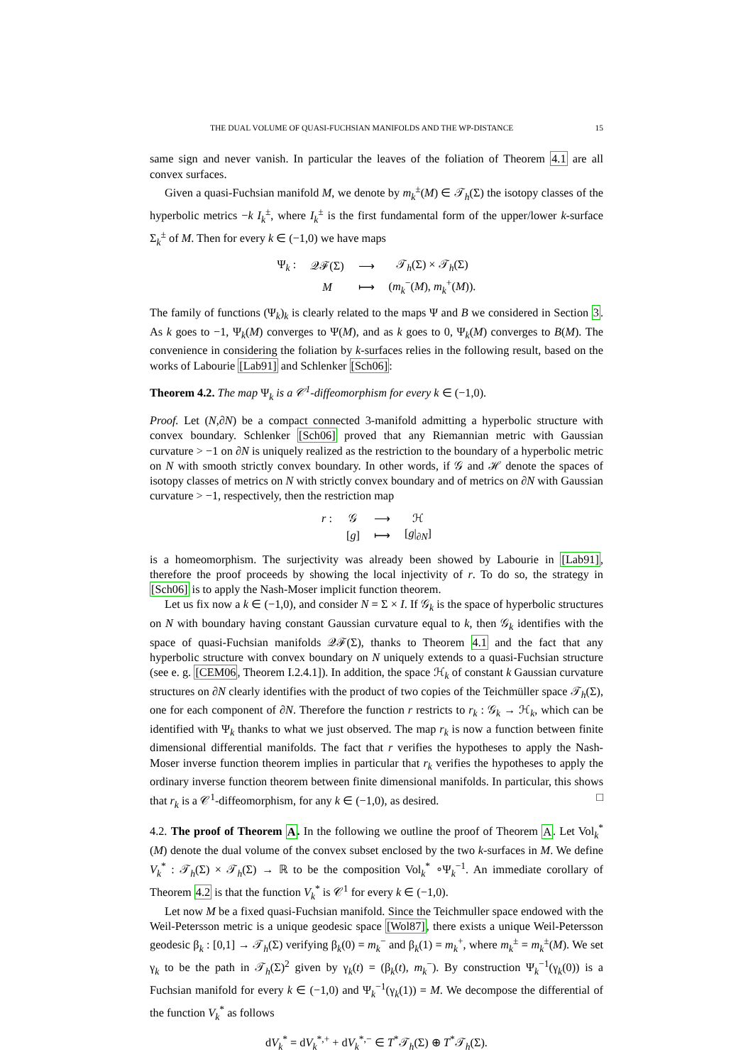THE DUAL VOLUME OF QUASI-FUCHSIAN MANIFOLDS AND THE WP-DISTANCE 15
same sign and never vanish. In particular the leaves of the foliation of Theorem 4.1 are all convex surfaces.
Given a quasi-Fuchsian manifold M, we denote by m<sub>k</sub><sup>±</sup>(M) ∈ 𝒯<sub>h</sub>(Σ) the isotopy classes of the hyperbolic metrics −k I<sub>k</sub><sup>±</sup>, where I<sub>k</sub><sup>±</sup> is the first fundamental form of the upper/lower k-surface Σ<sub>k</sub><sup>±</sup> of M. Then for every k ∈ (−1,0) we have maps
| Ψ<sub>k</sub> : | 𝒬ℱ(Σ) | ⟶ | 𝒯<sub>h</sub>(Σ) × 𝒯<sub>h</sub>(Σ) |
| | M | ⟼ | ( m<sub>k</sub><sup>−</sup>( M ), m<sub>k</sub><sup>+</sup>( M )). |
The family of functions (Ψ<sub>k</sub>)<sub>k</sub> is clearly related to the maps Ψ and B we considered in Section 3. As k goes to −1, Ψ<sub>k</sub>(M) converges to Ψ(M), and as k goes to 0, Ψ<sub>k</sub>(M) converges to B(M). The convenience in considering the foliation by k-surfaces relies in the following result, based on the works of Labourie [Lab91] and Schlenker [Sch06]:
Theorem 4.2. The map Ψ<sub>k</sub> is a 𝒞<sup>1</sup>-diffeomorphism for every k ∈ (−1,0).
Proof. Let (N,∂N) be a compact connected 3-manifold admitting a hyperbolic structure with convex boundary. Schlenker [Sch06] proved that any Riemannian metric with Gaussian curvature > −1 on ∂N is uniquely realized as the restriction to the boundary of a hyperbolic metric on N with smooth strictly convex boundary. In other words, if 𝒢 and ℋ denote the spaces of isotopy classes of metrics on N with strictly convex boundary and of metrics on ∂N with Gaussian curvature > −1, respectively, then the restriction map
| r : | 𝒢 | ⟶ | ℋ |
| | [ g ] | ⟼ | [ g /<sub>∂N</sub>] |
is a homeomorphism. The surjectivity was already been showed by Labourie in [Lab91], therefore the proof proceeds by showing the local injectivity of r. To do so, the strategy in [Sch06] is to apply the Nash-Moser implicit function theorem.
Let us fix now a k ∈ (−1,0), and consider N = Σ × I. If 𝒢<sub>k</sub> is the space of hyperbolic structures on N with boundary having constant Gaussian curvature equal to k, then 𝒢<sub>k</sub> identifies with the space of quasi-Fuchsian manifolds 𝒬ℱ(Σ), thanks to Theorem 4.1 and the fact that any hyperbolic structure with convex boundary on N uniquely extends to a quasi-Fuchsian structure (see e. g. [CEM06, Theorem I.2.4.1]). In addition, the space ℋ<sub>k</sub> of constant k Gaussian curvature structures on ∂N clearly identifies with the product of two copies of the Teichmüller space 𝒯<sub>h</sub>(Σ), one for each component of ∂N. Therefore the function r restricts to r<sub>k</sub> : 𝒢<sub>k</sub> → ℋ<sub>k</sub>, which can be identified with Ψ<sub>k</sub> thanks to what we just observed. The map r<sub>k</sub> is now a function between finite dimensional differential manifolds. The fact that r verifies the hypotheses to apply the Nash-Moser inverse function theorem implies in particular that r<sub>k</sub> verifies the hypotheses to apply the ordinary inverse function theorem between finite dimensional manifolds. In particular, this shows that r<sub>k</sub> is a 𝒞<sup>1</sup>-diffeomorphism, for any k ∈ (−1,0), as desired. □
4.2. The proof of Theorem A. In the following we outline the proof of Theorem A. Let Vol<sub>k</sub><sup>*</sup>(M) denote the dual volume of the convex subset enclosed by the two k-surfaces in M. We define V<sub>k</sub><sup>*</sup> : 𝒯<sub>h</sub>(Σ) × 𝒯<sub>h</sub>(Σ) → ℝ to be the composition Vol<sub>k</sub><sup>*</sup> ∘Ψ<sub>k</sub><sup>−1</sup>. An immediate corollary of Theorem 4.2 is that the function V<sub>k</sub><sup>*</sup> is 𝒞<sup>1</sup> for every k ∈ (−1,0).
Let now M be a fixed quasi-Fuchsian manifold. Since the Teichmuller space endowed with the Weil-Petersson metric is a unique geodesic space [Wol87], there exists a unique Weil-Petersson geodesic β<sub>k</sub> : [0,1] → 𝒯<sub>h</sub>(Σ) verifying β<sub>k</sub>(0) = m<sub>k</sub><sup>−</sup> and β<sub>k</sub>(1) = m<sub>k</sub><sup>+</sup>, where m<sub>k</sub><sup>±</sup> = m<sub>k</sub><sup>±</sup>(M). We set γ<sub>k</sub> to be the path in 𝒯<sub>h</sub>(Σ)<sup>2</sup> given by γ<sub>k</sub>(t) = (β<sub>k</sub>(t), m<sub>k</sub><sup>−</sup>). By construction Ψ<sub>k</sub><sup>−1</sup>(γ<sub>k</sub>(0)) is a Fuchsian manifold for every k ∈ (−1,0) and Ψ<sub>k</sub><sup>−1</sup>(γ<sub>k</sub>(1)) = M. We decompose the differential of the function V<sub>k</sub><sup>*</sup> as follows
dV<sub>k</sub><sup>*</sup> = dV<sub>k</sub><sup>*,+</sup> + dV<sub>k</sub><sup>*,−</sup> ∈ T<sup>*</sup>𝒯<sub>h</sub>(Σ) ⊕ T<sup>*</sup>𝒯<sub>h</sub>(Σ).